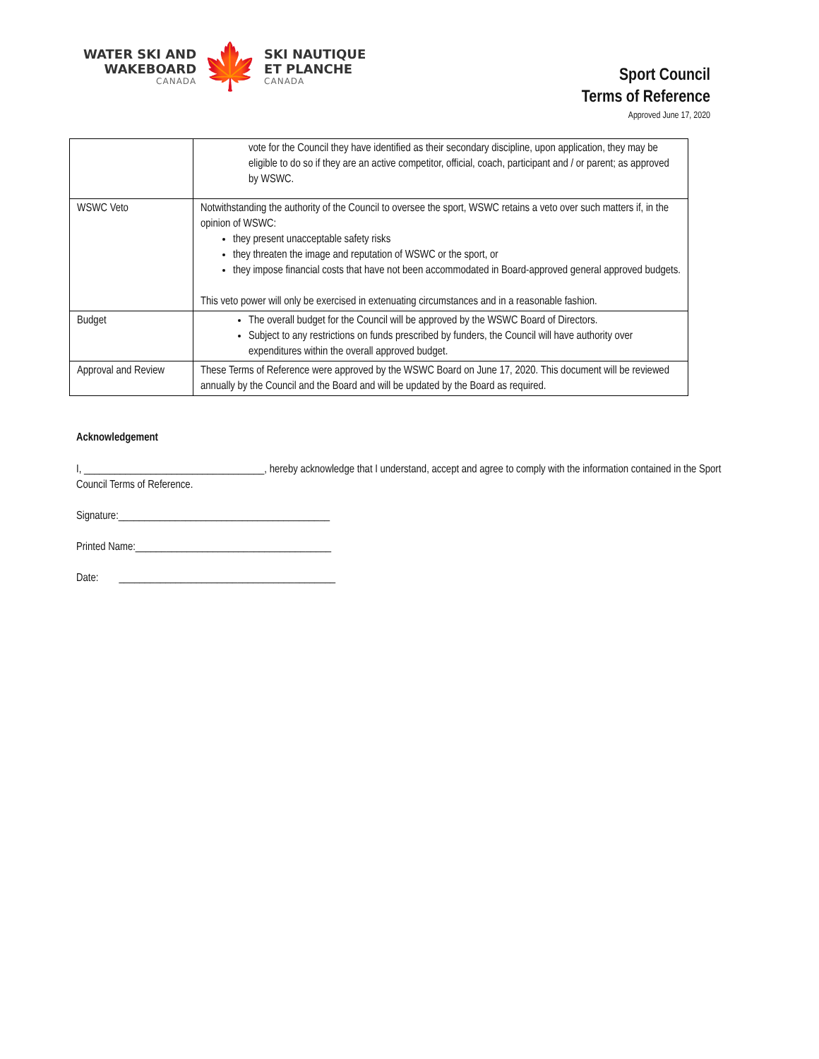WATER SKI AND
WAKEBOARD
CANADA
🍁
SKI NAUTIQUE
ET PLANCHE
CANADA
Sport Council
Terms of Reference
Approved June 17, 2020
| | vote for the Council they have identified as their secondary discipline, upon application, they may be eligible to do so if they are an active competitor, official, coach, participant and / or parent; as approved by WSWC. |
| WSWC Veto | Notwithstanding the authority of the Council to oversee the sport, WSWC retains a veto over such matters if, in the opinion of WSWC: they present unacceptable safety risks they threaten the image and reputation of WSWC or the sport, or they impose financial costs that have not been accommodated in Board-approved general approved budgets. This veto power will only be exercised in extenuating circumstances and in a reasonable fashion. |
| Budget | The overall budget for the Council will be approved by the WSWC Board of Directors. Subject to any restrictions on funds prescribed by funders, the Council will have authority over expenditures within the overall approved budget. |
| Approval and Review | These Terms of Reference were approved by the WSWC Board on June 17, 2020. This document will be reviewed annually by the Council and the Board and will be updated by the Board as required. |
Acknowledgement
I, ___________________________________, hereby acknowledge that I understand, accept and agree to comply with the information contained in the Sport Council Terms of Reference.
Signature:_________________________________________
Printed Name:______________________________________
Date: __________________________________________